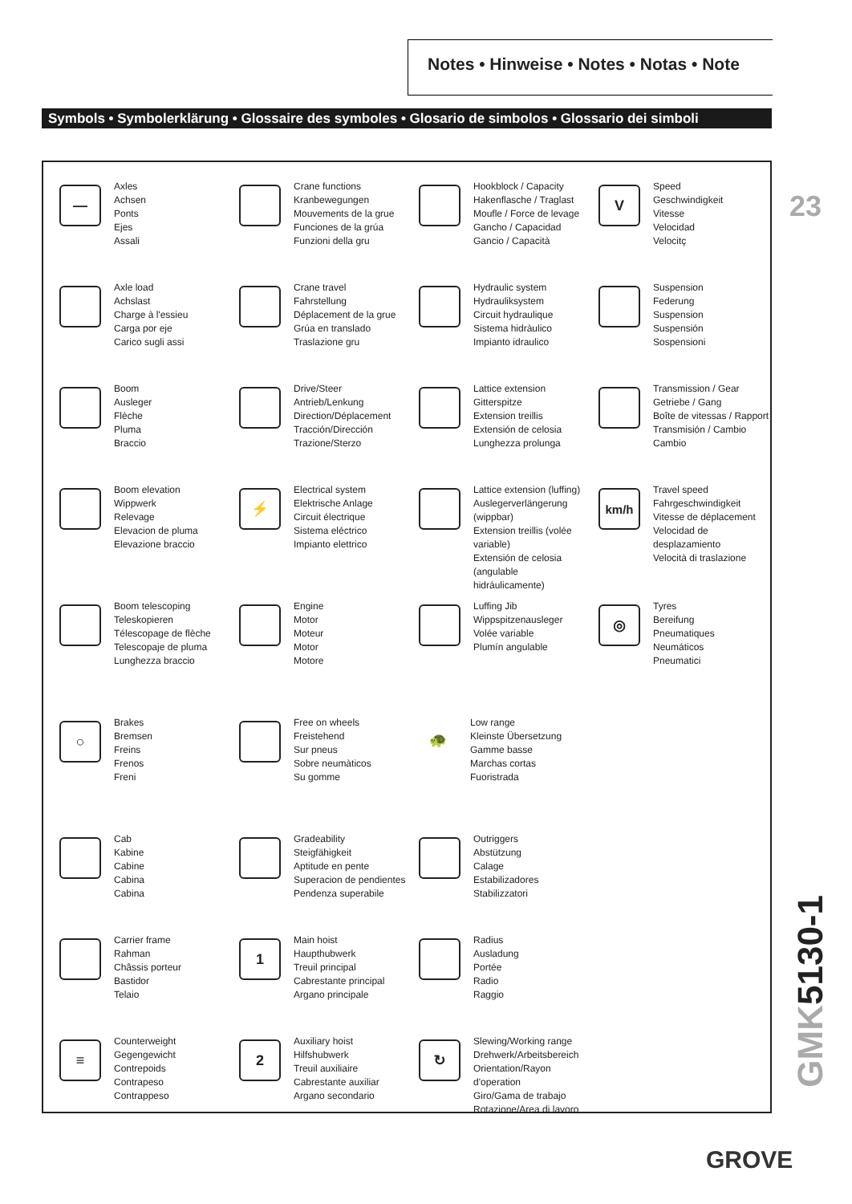Notes • Hinweise • Notes • Notas • Note
Symbols • Symbolerklärung • Glossaire des symboles • Glosario de simbolos • Glossario dei simboli
23
—
Axles
Achsen
Ponts
Ejes
Assali
Crane functions
Kranbewegungen
Mouvements de la grue
Funciones de la grúa
Funzioni della gru
Hookblock / Capacity
Hakenflasche / Traglast
Moufle / Force de levage
Gancho / Capacidad
Gancio / Capacità
V
Speed
Geschwindigkeit
Vitesse
Velocidad
Velocitç
Axle load
Achslast
Charge à l'essieu
Carga por eje
Carico sugli assi
Crane travel
Fahrstellung
Déplacement de la grue
Grúa en translado
Traslazione gru
Hydraulic system
Hydrauliksystem
Circuit hydraulique
Sistema hidràulico
Impianto idraulico
Suspension
Federung
Suspension
Suspensión
Sospensioni
Boom
Ausleger
Flèche
Pluma
Braccio
Drive/Steer
Antrieb/Lenkung
Direction/Déplacement
Tracción/Dirección
Trazione/Sterzo
Lattice extension
Gitterspitze
Extension treillis
Extensión de celosia
Lunghezza prolunga
Transmission / Gear
Getriebe / Gang
Boîte de vitessas / Rapport
Transmisión / Cambio
Cambio
Boom elevation
Wippwerk
Relevage
Elevacion de pluma
Elevazione braccio
⚡
Electrical system
Elektrische Anlage
Circuit électrique
Sistema eléctrico
Impianto elettrico
Lattice extension (luffing)
Auslegerverlängerung (wippbar)
Extension treillis (volée variable)
Extensión de celosia (angulable
hidráulicamente)
km/h
Travel speed
Fahrgeschwindigkeit
Vitesse de déplacement
Velocidad de
desplazamiento
Velocità di traslazione
Boom telescoping
Teleskopieren
Télescopage de flèche
Telescopaje de pluma
Lunghezza braccio
Engine
Motor
Moteur
Motor
Motore
Luffing Jib
Wippspitzenausleger
Volée variable
Plumín angulable
◎
Tyres
Bereifung
Pneumatiques
Neumáticos
Pneumatici
○
Brakes
Bremsen
Freins
Frenos
Freni
Free on wheels
Freistehend
Sur pneus
Sobre neumàticos
Su gomme
🐢
Low range
Kleinste Übersetzung
Gamme basse
Marchas cortas
Fuoristrada
Cab
Kabine
Cabine
Cabina
Cabina
Gradeability
Steigfähigkeit
Aptitude en pente
Superacion de pendientes
Pendenza superabile
Outriggers
Abstützung
Calage
Estabilizadores
Stabilizzatori
Carrier frame
Rahman
Châssis porteur
Bastidor
Telaio
1
Main hoist
Haupthubwerk
Treuil principal
Cabrestante principal
Argano principale
Radius
Ausladung
Portée
Radio
Raggio
≡
Counterweight
Gegengewicht
Contrepoids
Contrapeso
Contrappeso
2
Auxiliary hoist
Hilfshubwerk
Treuil auxiliaire
Cabrestante auxiliar
Argano secondario
↻
Slewing/Working range
Drehwerk/Arbeitsbereich
Orientation/Rayon d'operation
Giro/Gama de trabajo
Rotazione/Area di lavoro
GMK5130-1
GROVE